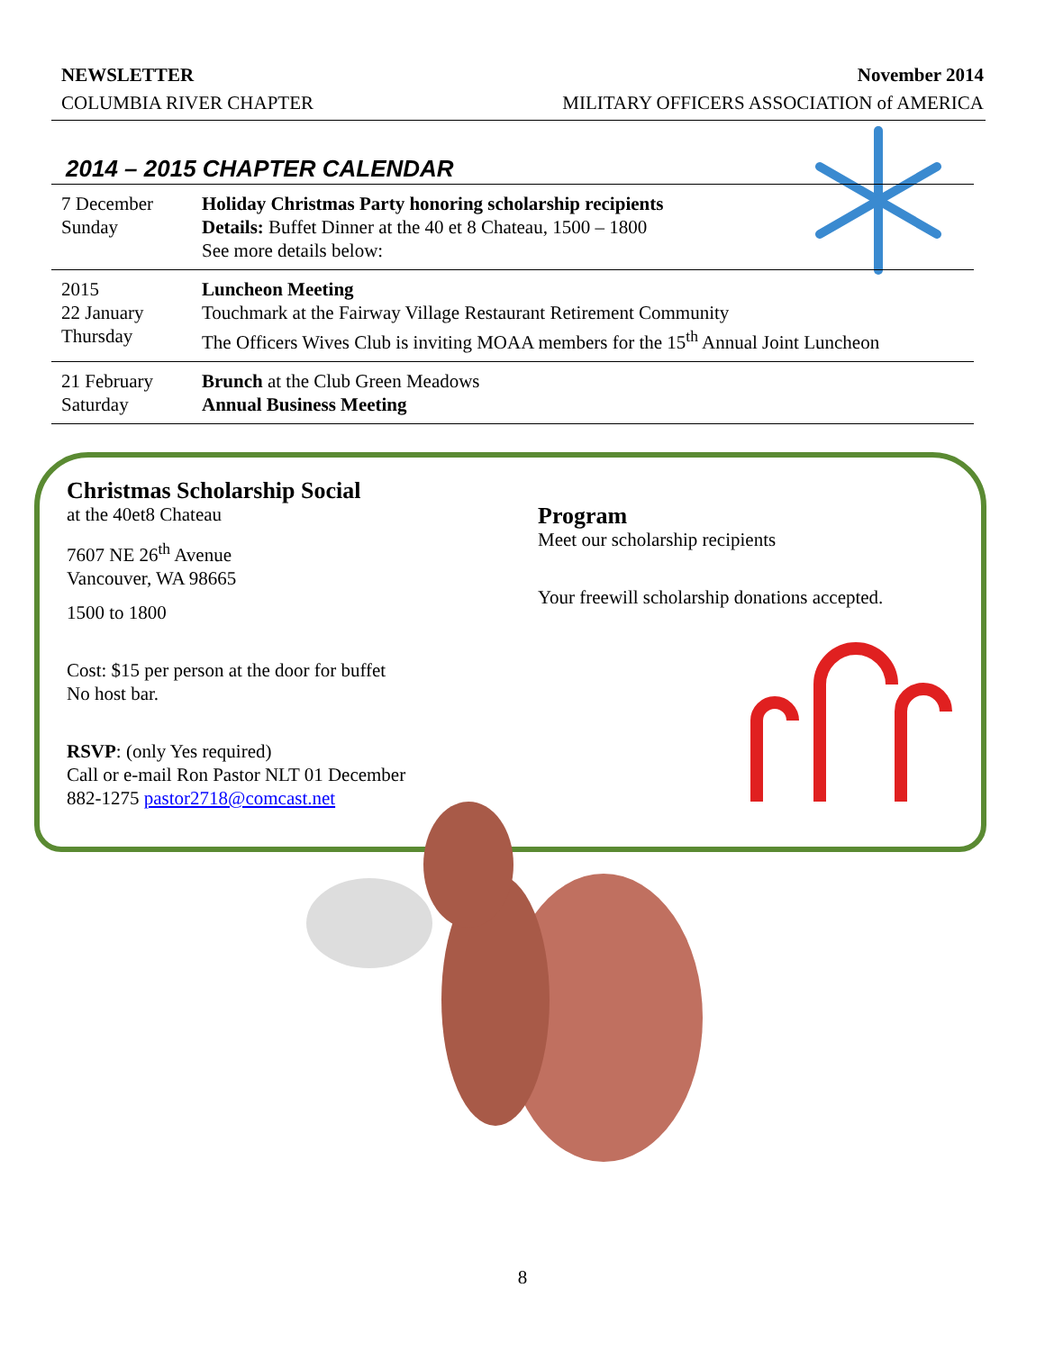NEWSLETTER November 2014
COLUMBIA RIVER CHAPTER MILITARY OFFICERS ASSOCIATION of AMERICA
2014 – 2015 CHAPTER CALENDAR
| 7 December Sunday | Holiday Christmas Party honoring scholarship recipients Details: Buffet Dinner at the 40 et 8 Chateau, 1500 – 1800 See more details below: |
| 2015 22 January Thursday | Luncheon Meeting Touchmark at the Fairway Village Restaurant Retirement Community The Officers Wives Club is inviting MOAA members for the 15<sup>th</sup> Annual Joint Luncheon |
| 21 February Saturday | Brunch at the Club Green Meadows Annual Business Meeting |
Christmas Scholarship Social
at the 40et8 Chateau
7607 NE 26<sup>th</sup> Avenue
Vancouver, WA 98665
1500 to 1800
Cost: $15 per person at the door for buffet
No host bar.
RSVP: (only Yes required)
Call or e-mail Ron Pastor NLT 01 December
882-1275 pastor2718@comcast.net
Program
Meet our scholarship recipients
Your freewill scholarship donations accepted.
8